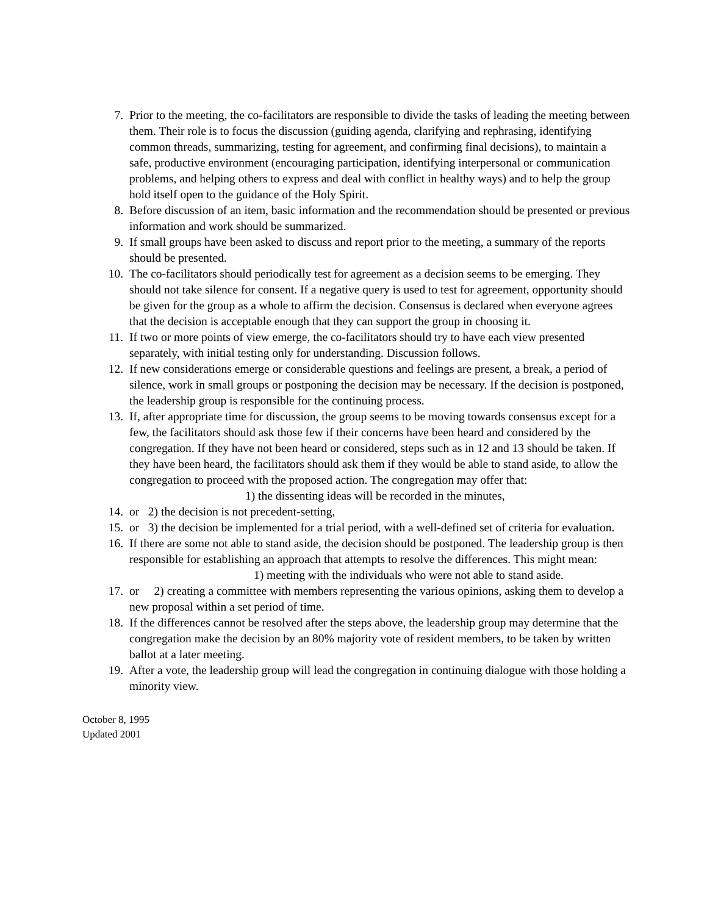7. Prior to the meeting, the co-facilitators are responsible to divide the tasks of leading the meeting between them. Their role is to focus the discussion (guiding agenda, clarifying and rephrasing, identifying common threads, summarizing, testing for agreement, and confirming final decisions), to maintain a safe, productive environment (encouraging participation, identifying interpersonal or communication problems, and helping others to express and deal with conflict in healthy ways) and to help the group hold itself open to the guidance of the Holy Spirit.
8. Before discussion of an item, basic information and the recommendation should be presented or previous information and work should be summarized.
9. If small groups have been asked to discuss and report prior to the meeting, a summary of the reports should be presented.
10. The co-facilitators should periodically test for agreement as a decision seems to be emerging. They should not take silence for consent. If a negative query is used to test for agreement, opportunity should be given for the group as a whole to affirm the decision. Consensus is declared when everyone agrees that the decision is acceptable enough that they can support the group in choosing it.
11. If two or more points of view emerge, the co-facilitators should try to have each view presented separately, with initial testing only for understanding. Discussion follows.
12. If new considerations emerge or considerable questions and feelings are present, a break, a period of silence, work in small groups or postponing the decision may be necessary. If the decision is postponed, the leadership group is responsible for the continuing process.
13. If, after appropriate time for discussion, the group seems to be moving towards consensus except for a few, the facilitators should ask those few if their concerns have been heard and considered by the congregation. If they have not been heard or considered, steps such as in 12 and 13 should be taken. If they have been heard, the facilitators should ask them if they would be able to stand aside, to allow the congregation to proceed with the proposed action. The congregation may offer that:
1) the dissenting ideas will be recorded in the minutes,
14. or 2) the decision is not precedent-setting,
15. or 3) the decision be implemented for a trial period, with a well-defined set of criteria for evaluation.
16. If there are some not able to stand aside, the decision should be postponed. The leadership group is then responsible for establishing an approach that attempts to resolve the differences. This might mean:
1) meeting with the individuals who were not able to stand aside.
17. or 2) creating a committee with members representing the various opinions, asking them to develop a new proposal within a set period of time.
18. If the differences cannot be resolved after the steps above, the leadership group may determine that the congregation make the decision by an 80% majority vote of resident members, to be taken by written ballot at a later meeting.
19. After a vote, the leadership group will lead the congregation in continuing dialogue with those holding a minority view.
October 8, 1995
Updated 2001